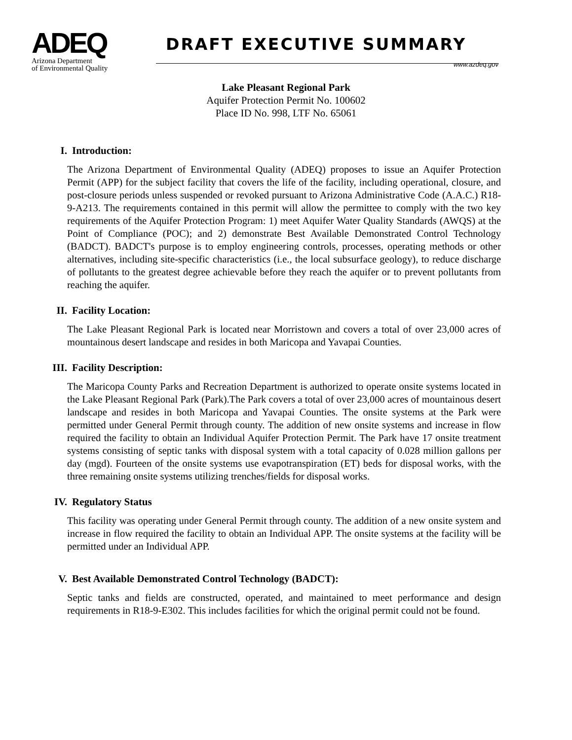ADEQ
Arizona Department
of Environmental Quality
DRAFT EXECUTIVE SUMMARY
www.azdeq.gov
Lake Pleasant Regional Park
Aquifer Protection Permit No. 100602
Place ID No. 998, LTF No. 65061
I. Introduction:
The Arizona Department of Environmental Quality (ADEQ) proposes to issue an Aquifer Protection Permit (APP) for the subject facility that covers the life of the facility, including operational, closure, and post-closure periods unless suspended or revoked pursuant to Arizona Administrative Code (A.A.C.) R18-9-A213. The requirements contained in this permit will allow the permittee to comply with the two key requirements of the Aquifer Protection Program: 1) meet Aquifer Water Quality Standards (AWQS) at the Point of Compliance (POC); and 2) demonstrate Best Available Demonstrated Control Technology (BADCT). BADCT's purpose is to employ engineering controls, processes, operating methods or other alternatives, including site-specific characteristics (i.e., the local subsurface geology), to reduce discharge of pollutants to the greatest degree achievable before they reach the aquifer or to prevent pollutants from reaching the aquifer.
II. Facility Location:
The Lake Pleasant Regional Park is located near Morristown and covers a total of over 23,000 acres of mountainous desert landscape and resides in both Maricopa and Yavapai Counties.
III. Facility Description:
The Maricopa County Parks and Recreation Department is authorized to operate onsite systems located in the Lake Pleasant Regional Park (Park).The Park covers a total of over 23,000 acres of mountainous desert landscape and resides in both Maricopa and Yavapai Counties. The onsite systems at the Park were permitted under General Permit through county. The addition of new onsite systems and increase in flow required the facility to obtain an Individual Aquifer Protection Permit. The Park have 17 onsite treatment systems consisting of septic tanks with disposal system with a total capacity of 0.028 million gallons per day (mgd). Fourteen of the onsite systems use evapotranspiration (ET) beds for disposal works, with the three remaining onsite systems utilizing trenches/fields for disposal works.
IV. Regulatory Status
This facility was operating under General Permit through county. The addition of a new onsite system and increase in flow required the facility to obtain an Individual APP. The onsite systems at the facility will be permitted under an Individual APP.
V. Best Available Demonstrated Control Technology (BADCT):
Septic tanks and fields are constructed, operated, and maintained to meet performance and design requirements in R18-9-E302. This includes facilities for which the original permit could not be found.